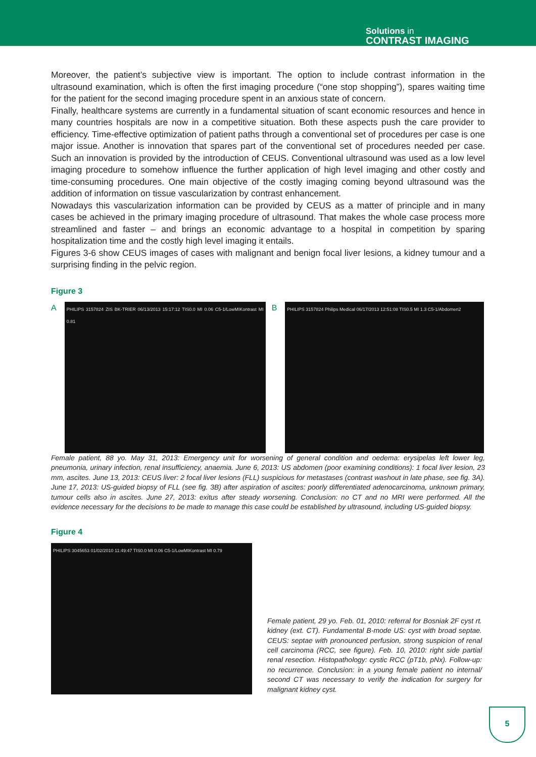Solutions in
CONTRAST IMAGING
Moreover, the patient’s subjective view is important. The option to include contrast information in the ultrasound examination, which is often the first imaging procedure (“one stop shopping”), spares waiting time for the patient for the second imaging procedure spent in an anxious state of concern.
Finally, healthcare systems are currently in a fundamental situation of scant economic resources and hence in many countries hospitals are now in a competitive situation. Both these aspects push the care provider to efficiency. Time-effective optimization of patient paths through a conventional set of procedures per case is one major issue. Another is innovation that spares part of the conventional set of procedures needed per case. Such an innovation is provided by the introduction of CEUS. Conventional ultrasound was used as a low level imaging procedure to somehow influence the further application of high level imaging and other costly and time-consuming procedures. One main objective of the costly imaging coming beyond ultrasound was the addition of information on tissue vascularization by contrast enhancement.
Nowadays this vascularization information can be provided by CEUS as a matter of principle and in many cases be achieved in the primary imaging procedure of ultrasound. That makes the whole case process more streamlined and faster – and brings an economic advantage to a hospital in competition by sparing hospitalization time and the costly high level imaging it entails.
Figures 3-6 show CEUS images of cases with malignant and benign focal liver lesions, a kidney tumour and a surprising finding in the pelvic region.
Figure 3
A
PHILIPS 3157824 ZIS BK-TRIER 06/13/2013 15:17:12 TIS0.0 MI 0.06 C5-1/LowMIKontrast MI 0.81
B
PHILIPS 3157824 Philips Medical 06/17/2013 12:51:08 TIS0.5 MI 1.3 C5-1/Abdomen2
Female patient, 88 yo. May 31, 2013: Emergency unit for worsening of general condition and oedema: erysipelas left lower leg, pneumonia, urinary infection, renal insufficiency, anaemia. June 6, 2013: US abdomen (poor examining conditions): 1 focal liver lesion, 23 mm, ascites. June 13, 2013: CEUS liver: 2 focal liver lesions (FLL) suspicious for metastases (contrast washout in late phase, see fig. 3A). June 17, 2013: US-guided biopsy of FLL (see fig. 3B) after aspiration of ascites: poorly differentiated adenocarcinoma, unknown primary, tumour cells also in ascites. June 27, 2013: exitus after steady worsening. Conclusion: no CT and no MRI were performed. All the evidence necessary for the decisions to be made to manage this case could be established by ultrasound, including US-guided biopsy.
Figure 4
PHILIPS 3045653 01/02/2010 11:49:47 TIS0.0 MI 0.06 C5-1/LowMIKontrast MI 0.79
Female patient, 29 yo. Feb. 01, 2010: referral for Bosniak 2F cyst rt. kidney (ext. CT). Fundamental B-mode US: cyst with broad septae. CEUS: septae with pronounced perfusion, strong suspicion of renal cell carcinoma (RCC, see figure). Feb. 10, 2010: right side partial renal resection. Histopathology: cystic RCC (pT1b, pNx). Follow-up: no recurrence. Conclusion: in a young female patient no internal/ second CT was necessary to verify the indication for surgery for malignant kidney cyst.
5